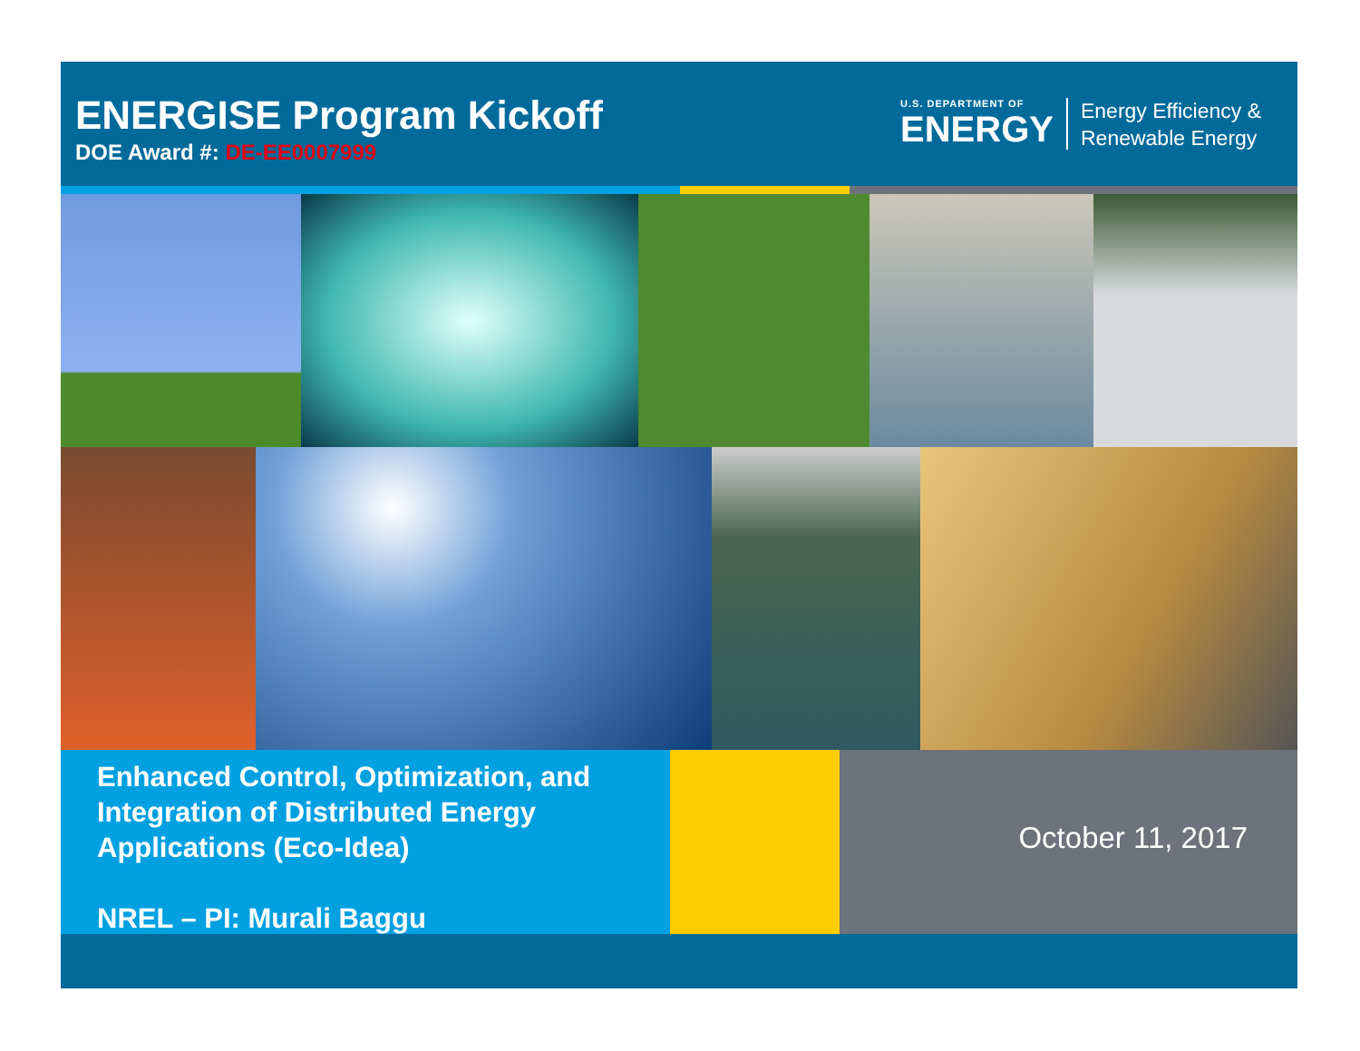ENERGISE Program Kickoff
DOE Award #: DE-EE0007999
U.S. DEPARTMENT OF
ENERGY
Energy Efficiency &
Renewable Energy
Enhanced Control, Optimization, and
Integration of Distributed Energy
Applications (Eco-Idea)
NREL – PI: Murali Baggu
October 11, 2017